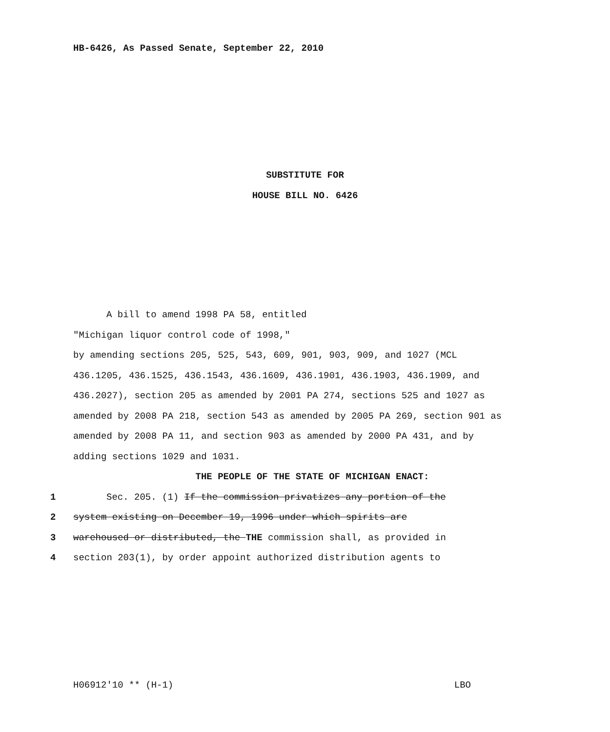HB-6426, As Passed Senate, September 22, 2010
SUBSTITUTE FOR
HOUSE BILL NO. 6426
A bill to amend 1998 PA 58, entitled
"Michigan liquor control code of 1998,"
by amending sections 205, 525, 543, 609, 901, 903, 909, and 1027 (MCL 436.1205, 436.1525, 436.1543, 436.1609, 436.1901, 436.1903, 436.1909, and 436.2027), section 205 as amended by 2001 PA 274, sections 525 and 1027 as amended by 2008 PA 218, section 543 as amended by 2005 PA 269, section 901 as amended by 2008 PA 11, and section 903 as amended by 2000 PA 431, and by adding sections 1029 and 1031.
THE PEOPLE OF THE STATE OF MICHIGAN ENACT:
1 Sec. 205. (1) If the commission privatizes any portion of the
2 system existing on December 19, 1996 under which spirits are
3 warehoused or distributed, the THE commission shall, as provided in
4 section 203(1), by order appoint authorized distribution agents to
H06912'10 ** (H-1) LBO